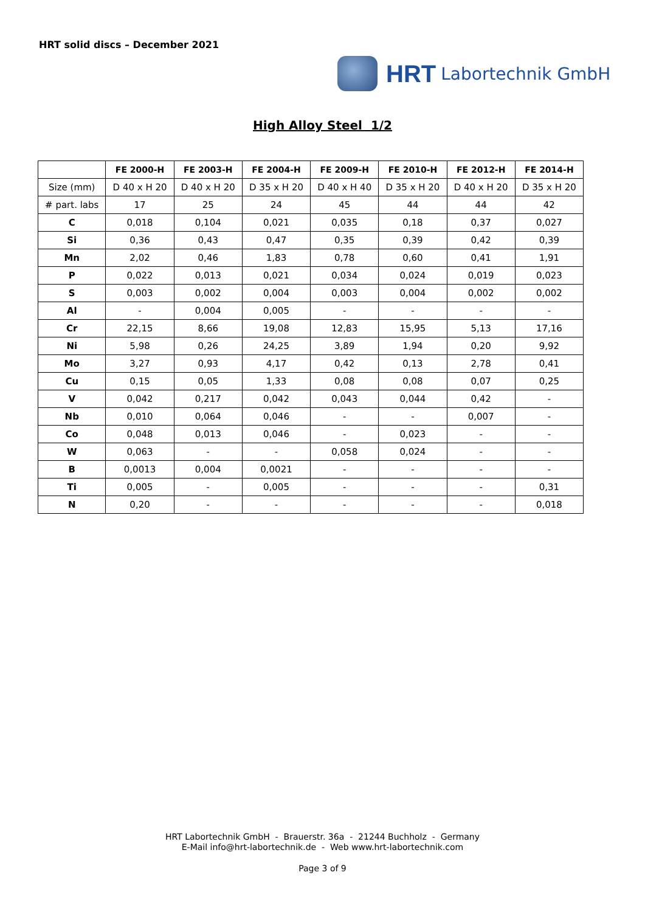HRT solid discs – December 2021
HRT Labortechnik GmbH
High Alloy Steel 1/2
| | FE 2000-H | FE 2003-H | FE 2004-H | FE 2009-H | FE 2010-H | FE 2012-H | FE 2014-H |
| --- | --- | --- | --- | --- | --- | --- | --- |
| Size (mm) | D 40 x H 20 | D 40 x H 20 | D 35 x H 20 | D 40 x H 40 | D 35 x H 20 | D 40 x H 20 | D 35 x H 20 |
| # part. labs | 17 | 25 | 24 | 45 | 44 | 44 | 42 |
| C | 0,018 | 0,104 | 0,021 | 0,035 | 0,18 | 0,37 | 0,027 |
| Si | 0,36 | 0,43 | 0,47 | 0,35 | 0,39 | 0,42 | 0,39 |
| Mn | 2,02 | 0,46 | 1,83 | 0,78 | 0,60 | 0,41 | 1,91 |
| P | 0,022 | 0,013 | 0,021 | 0,034 | 0,024 | 0,019 | 0,023 |
| S | 0,003 | 0,002 | 0,004 | 0,003 | 0,004 | 0,002 | 0,002 |
| Al | - | 0,004 | 0,005 | - | - | - | - |
| Cr | 22,15 | 8,66 | 19,08 | 12,83 | 15,95 | 5,13 | 17,16 |
| Ni | 5,98 | 0,26 | 24,25 | 3,89 | 1,94 | 0,20 | 9,92 |
| Mo | 3,27 | 0,93 | 4,17 | 0,42 | 0,13 | 2,78 | 0,41 |
| Cu | 0,15 | 0,05 | 1,33 | 0,08 | 0,08 | 0,07 | 0,25 |
| V | 0,042 | 0,217 | 0,042 | 0,043 | 0,044 | 0,42 | - |
| Nb | 0,010 | 0,064 | 0,046 | - | - | 0,007 | - |
| Co | 0,048 | 0,013 | 0,046 | - | 0,023 | - | - |
| W | 0,063 | - | - | 0,058 | 0,024 | - | - |
| B | 0,0013 | 0,004 | 0,0021 | - | - | - | - |
| Ti | 0,005 | - | 0,005 | - | - | - | 0,31 |
| N | 0,20 | - | - | - | - | - | 0,018 |
HRT Labortechnik GmbH - Brauerstr. 36a - 21244 Buchholz - Germany
E-Mail info@hrt-labortechnik.de - Web www.hrt-labortechnik.com
Page 3 of 9